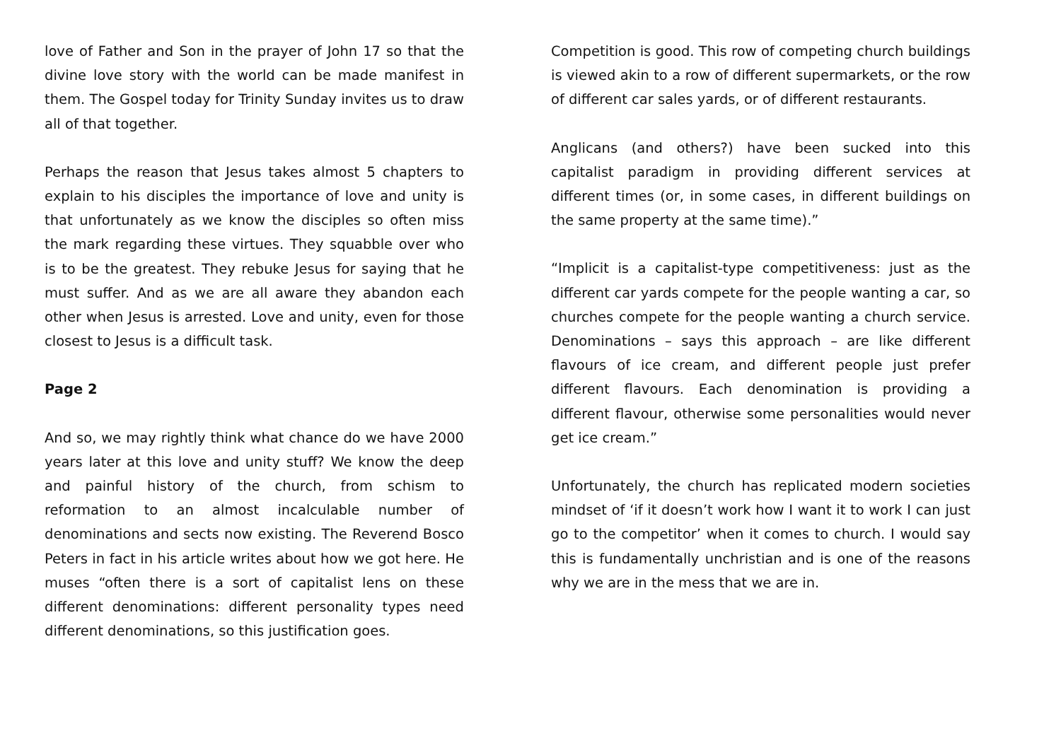love of Father and Son in the prayer of John 17 so that the divine love story with the world can be made manifest in them. The Gospel today for Trinity Sunday invites us to draw all of that together.
Perhaps the reason that Jesus takes almost 5 chapters to explain to his disciples the importance of love and unity is that unfortunately as we know the disciples so often miss the mark regarding these virtues. They squabble over who is to be the greatest. They rebuke Jesus for saying that he must suffer. And as we are all aware they abandon each other when Jesus is arrested. Love and unity, even for those closest to Jesus is a difficult task.
Page 2
And so, we may rightly think what chance do we have 2000 years later at this love and unity stuff? We know the deep and painful history of the church, from schism to reformation to an almost incalculable number of denominations and sects now existing. The Reverend Bosco Peters in fact in his article writes about how we got here. He muses “often there is a sort of capitalist lens on these different denominations: different personality types need different denominations, so this justification goes.
Competition is good. This row of competing church buildings is viewed akin to a row of different supermarkets, or the row of different car sales yards, or of different restaurants.
Anglicans (and others?) have been sucked into this capitalist paradigm in providing different services at different times (or, in some cases, in different buildings on the same property at the same time).”
“Implicit is a capitalist-type competitiveness: just as the different car yards compete for the people wanting a car, so churches compete for the people wanting a church service. Denominations – says this approach – are like different flavours of ice cream, and different people just prefer different flavours. Each denomination is providing a different flavour, otherwise some personalities would never get ice cream.”
Unfortunately, the church has replicated modern societies mindset of ‘if it doesn’t work how I want it to work I can just go to the competitor’ when it comes to church. I would say this is fundamentally unchristian and is one of the reasons why we are in the mess that we are in.